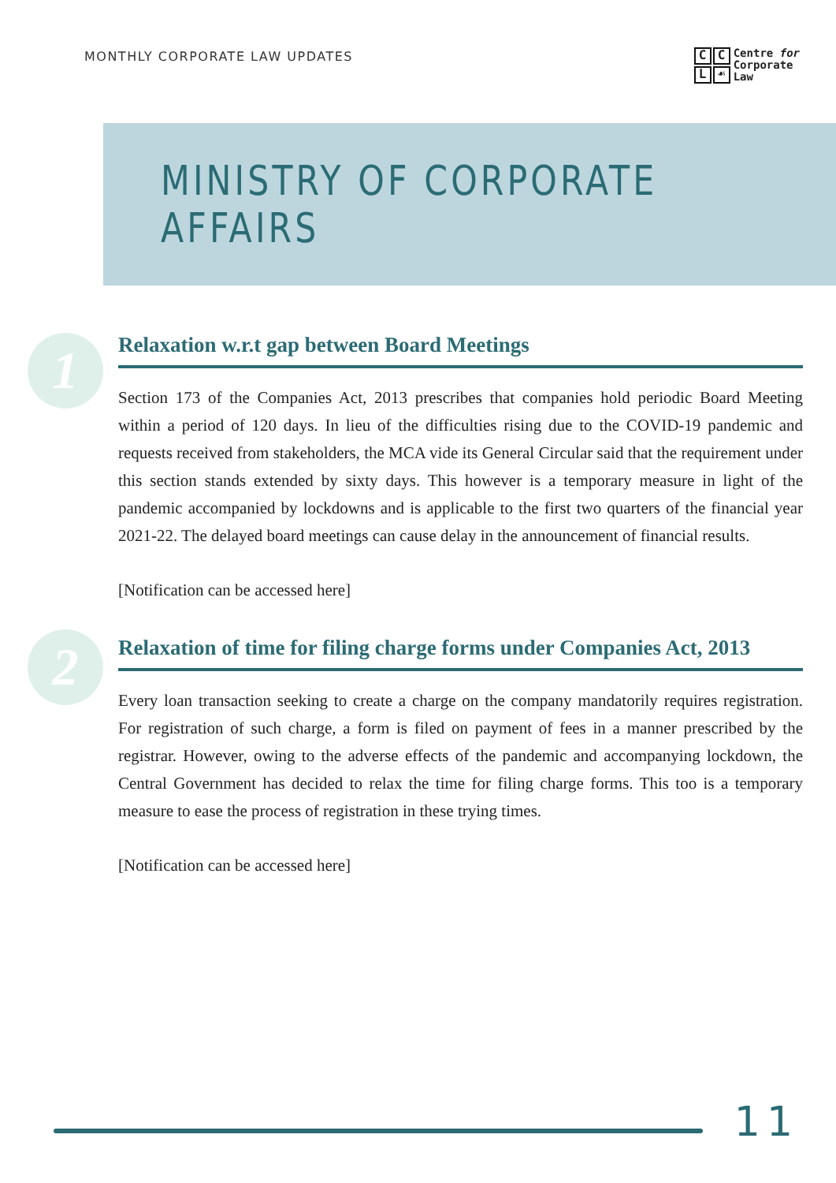MONTHLY CORPORATE LAW UPDATES
CCL ☙
Centre for
Corporate
Law
MINISTRY OF CORPORATE AFFAIRS
1
Relaxation w.r.t gap between Board Meetings
Section 173 of the Companies Act, 2013 prescribes that companies hold periodic Board Meeting within a period of 120 days. In lieu of the difficulties rising due to the COVID-19 pandemic and requests received from stakeholders, the MCA vide its General Circular said that the requirement under this section stands extended by sixty days. This however is a temporary measure in light of the pandemic accompanied by lockdowns and is applicable to the first two quarters of the financial year 2021-22. The delayed board meetings can cause delay in the announcement of financial results.
[Notification can be accessed here]
2
Relaxation of time for filing charge forms under Companies Act, 2013
Every loan transaction seeking to create a charge on the company mandatorily requires registration. For registration of such charge, a form is filed on payment of fees in a manner prescribed by the registrar. However, owing to the adverse effects of the pandemic and accompanying lockdown, the Central Government has decided to relax the time for filing charge forms. This too is a temporary measure to ease the process of registration in these trying times.
[Notification can be accessed here]
11